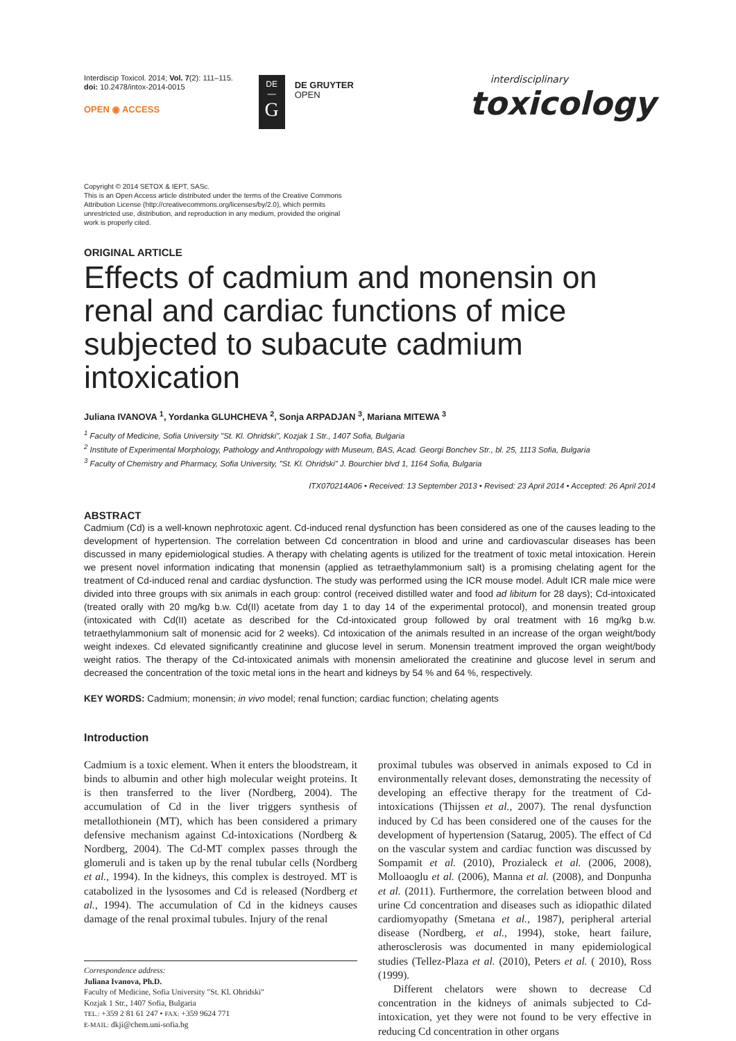Interdiscip Toxicol. 2014; Vol. 7(2): 111–115.
doi: 10.2478/intox-2014-0015
OPEN ◉ ACCESS
DE
—
G
DE GRUYTER
OPEN
interdisciplinary
toxicology
Copyright © 2014 SETOX & IEPT, SASc.
This is an Open Access article distributed under the terms of the Creative Commons Attribution License (http://creativecommons.org/licenses/by/2.0), which permits unrestricted use, distribution, and reproduction in any medium, provided the original work is properly cited.
ORIGINAL ARTICLE
Effects of cadmium and monensin on renal and cardiac functions of mice subjected to subacute cadmium intoxication
Juliana IVANOVA <sup>1</sup>, Yordanka GLUHCHEVA <sup>2</sup>, Sonja ARPADJAN <sup>3</sup>, Mariana MITEWA <sup>3</sup>
<sup>1</sup> Faculty of Medicine, Sofia University "St. Kl. Ohridski", Kozjak 1 Str., 1407 Sofia, Bulgaria
<sup>2</sup> Institute of Experimental Morphology, Pathology and Anthropology with Museum, BAS, Acad. Georgi Bonchev Str., bl. 25, 1113 Sofia, Bulgaria
<sup>3</sup> Faculty of Chemistry and Pharmacy, Sofia University, "St. Kl. Ohridski" J. Bourchier blvd 1, 1164 Sofia, Bulgaria
ITX070214A06 • Received: 13 September 2013 • Revised: 23 April 2014 • Accepted: 26 April 2014
ABSTRACT
Cadmium (Cd) is a well-known nephrotoxic agent. Cd-induced renal dysfunction has been considered as one of the causes leading to the development of hypertension. The correlation between Cd concentration in blood and urine and cardiovascular diseases has been discussed in many epidemiological studies. A therapy with chelating agents is utilized for the treatment of toxic metal intoxication. Herein we present novel information indicating that monensin (applied as tetraethylammonium salt) is a promising chelating agent for the treatment of Cd-induced renal and cardiac dysfunction. The study was performed using the ICR mouse model. Adult ICR male mice were divided into three groups with six animals in each group: control (received distilled water and food ad libitum for 28 days); Cd-intoxicated (treated orally with 20 mg/kg b.w. Cd(II) acetate from day 1 to day 14 of the experimental protocol), and monensin treated group (intoxicated with Cd(II) acetate as described for the Cd-intoxicated group followed by oral treatment with 16 mg/kg b.w. tetraethylammonium salt of monensic acid for 2 weeks). Cd intoxication of the animals resulted in an increase of the organ weight/body weight indexes. Cd elevated significantly creatinine and glucose level in serum. Monensin treatment improved the organ weight/body weight ratios. The therapy of the Cd-intoxicated animals with monensin ameliorated the creatinine and glucose level in serum and decreased the concentration of the toxic metal ions in the heart and kidneys by 54 % and 64 %, respectively.
KEY WORDS: Cadmium; monensin; in vivo model; renal function; cardiac function; chelating agents
Introduction
Cadmium is a toxic element. When it enters the bloodstream, it binds to albumin and other high molecular weight proteins. It is then transferred to the liver (Nordberg, 2004). The accumulation of Cd in the liver triggers synthesis of metallothionein (MT), which has been considered a primary defensive mechanism against Cd-intoxications (Nordberg & Nordberg, 2004). The Cd-MT complex passes through the glomeruli and is taken up by the renal tubular cells (Nordberg et al., 1994). In the kidneys, this complex is destroyed. MT is catabolized in the lysosomes and Cd is released (Nordberg et al., 1994). The accumulation of Cd in the kidneys causes damage of the renal proximal tubules. Injury of the renal
Correspondence address:
Juliana Ivanova, Ph.D.
Faculty of Medicine, Sofia University "St. Kl. Ohridski"
Kozjak 1 Str., 1407 Sofia, Bulgaria
TEL.: +359 2 81 61 247 • FAX: +359 9624 771
E-MAIL: dkji@chem.uni-sofia.bg
proximal tubules was observed in animals exposed to Cd in environmentally relevant doses, demonstrating the necessity of developing an effective therapy for the treatment of Cd-intoxications (Thijssen et al., 2007). The renal dysfunction induced by Cd has been considered one of the causes for the development of hypertension (Satarug, 2005). The effect of Cd on the vascular system and cardiac function was discussed by Sompamit et al. (2010), Prozialeck et al. (2006, 2008), Molloaoglu et al. (2006), Manna et al. (2008), and Donpunha et al. (2011). Furthermore, the correlation between blood and urine Cd concentration and diseases such as idiopathic dilated cardiomyopathy (Smetana et al., 1987), peripheral arterial disease (Nordberg, et al., 1994), stoke, heart failure, atherosclerosis was documented in many epidemiological studies (Tellez-Plaza et al. (2010), Peters et al. ( 2010), Ross (1999).
Different chelators were shown to decrease Cd concentration in the kidneys of animals subjected to Cd-intoxication, yet they were not found to be very effective in reducing Cd concentration in other organs